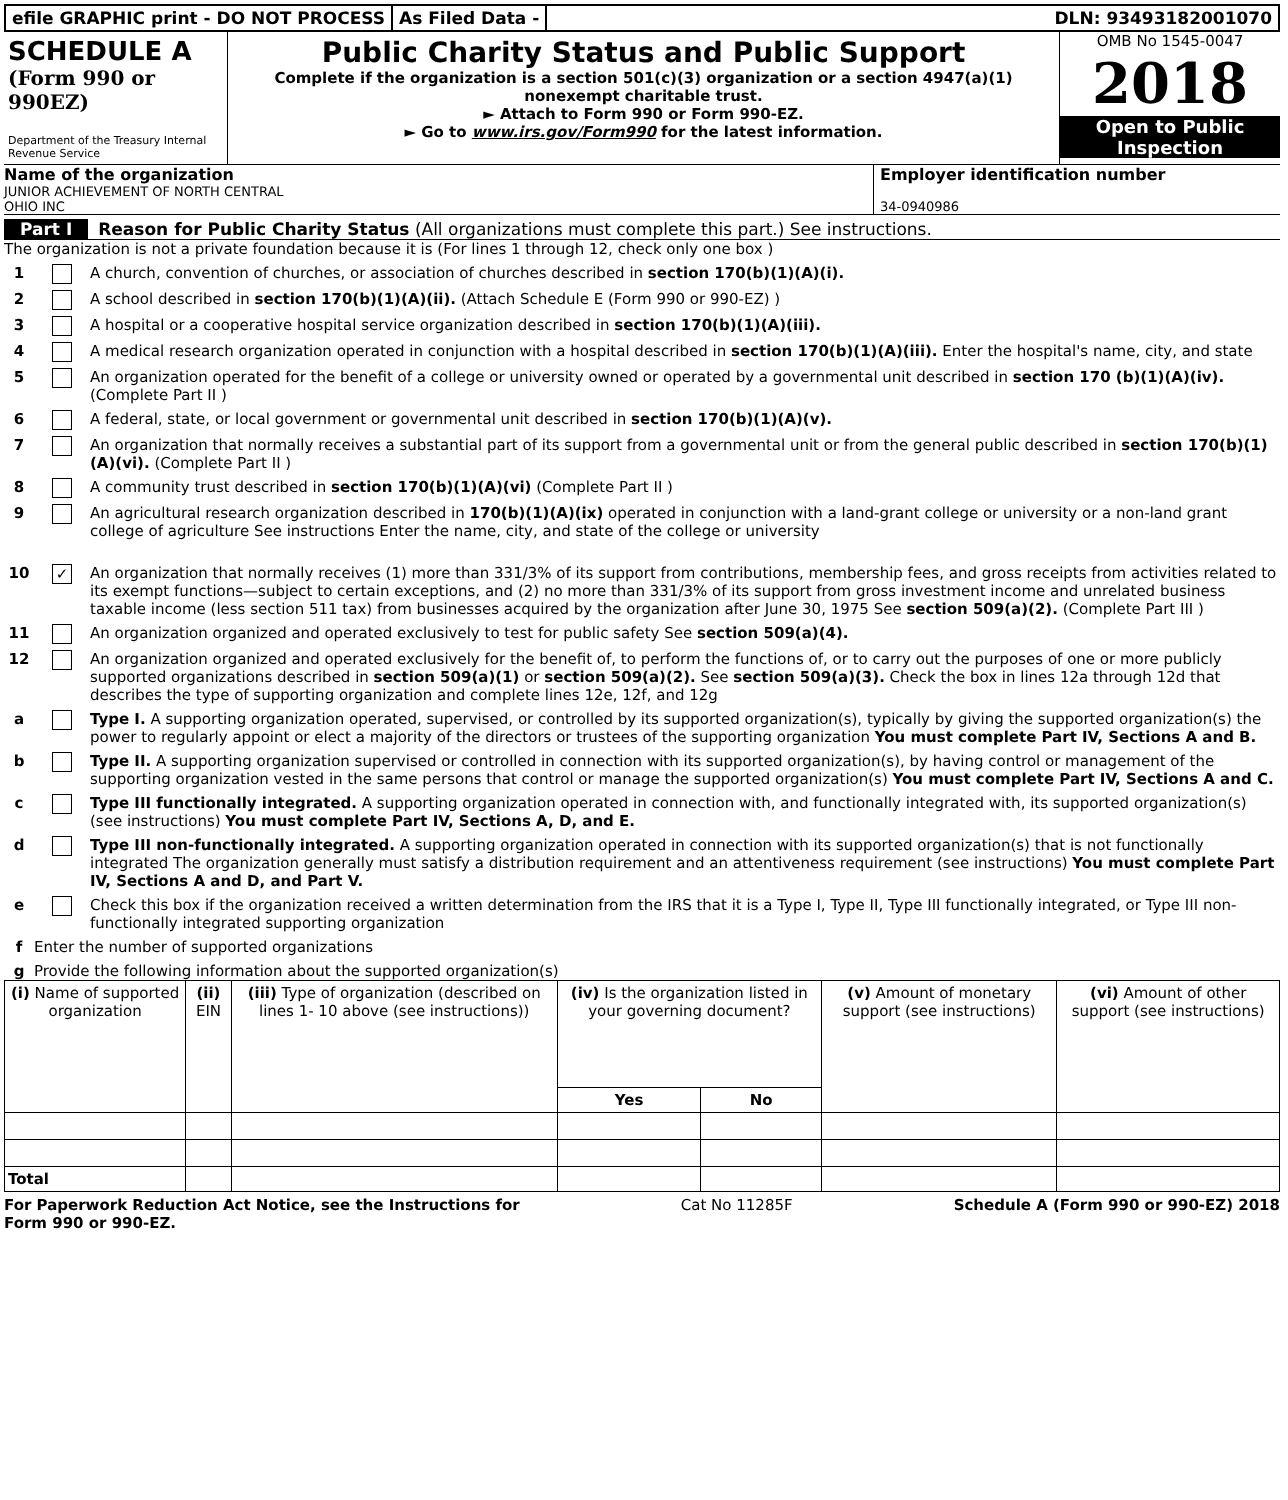efile GRAPHIC print - DO NOT PROCESS
As Filed Data - DLN: 93493182001070
SCHEDULE A
(Form 990 or 990EZ)
Department of the Treasury Internal Revenue Service
Public Charity Status and Public Support
Complete if the organization is a section 501(c)(3) organization or a section 4947(a)(1) nonexempt charitable trust.
► Attach to Form 990 or Form 990-EZ.
► Go to www.irs.gov/Form990 for the latest information.
OMB No 1545-0047
2018
Open to Public Inspection
Name of the organization
JUNIOR ACHIEVEMENT OF NORTH CENTRAL
OHIO INC
Employer identification number
34-0940986
Part I Reason for Public Charity Status (All organizations must complete this part.) See instructions.
The organization is not a private foundation because it is (For lines 1 through 12, check only one box )
1 A church, convention of churches, or association of churches described in section 170(b)(1)(A)(i).
2 A school described in section 170(b)(1)(A)(ii). (Attach Schedule E (Form 990 or 990-EZ) )
3 A hospital or a cooperative hospital service organization described in section 170(b)(1)(A)(iii).
4 A medical research organization operated in conjunction with a hospital described in section 170(b)(1)(A)(iii). Enter the hospital's name, city, and state
5 An organization operated for the benefit of a college or university owned or operated by a governmental unit described in section 170 (b)(1)(A)(iv). (Complete Part II )
6 A federal, state, or local government or governmental unit described in section 170(b)(1)(A)(v).
7 An organization that normally receives a substantial part of its support from a governmental unit or from the general public described in section 170(b)(1)(A)(vi). (Complete Part II )
8 A community trust described in section 170(b)(1)(A)(vi) (Complete Part II )
9 An agricultural research organization described in 170(b)(1)(A)(ix) operated in conjunction with a land-grant college or university or a non-land grant college of agriculture See instructions Enter the name, city, and state of the college or university
10
✓
An organization that normally receives (1) more than 331/3% of its support from contributions, membership fees, and gross receipts from activities related to its exempt functions—subject to certain exceptions, and (2) no more than 331/3% of its support from gross investment income and unrelated business taxable income (less section 511 tax) from businesses acquired by the organization after June 30, 1975 See section 509(a)(2). (Complete Part III )
11 An organization organized and operated exclusively to test for public safety See section 509(a)(4).
12 An organization organized and operated exclusively for the benefit of, to perform the functions of, or to carry out the purposes of one or more publicly supported organizations described in section 509(a)(1) or section 509(a)(2). See section 509(a)(3). Check the box in lines 12a through 12d that describes the type of supporting organization and complete lines 12e, 12f, and 12g
a Type I. A supporting organization operated, supervised, or controlled by its supported organization(s), typically by giving the supported organization(s) the power to regularly appoint or elect a majority of the directors or trustees of the supporting organization You must complete Part IV, Sections A and B.
b Type II. A supporting organization supervised or controlled in connection with its supported organization(s), by having control or management of the supporting organization vested in the same persons that control or manage the supported organization(s) You must complete Part IV, Sections A and C.
c Type III functionally integrated. A supporting organization operated in connection with, and functionally integrated with, its supported organization(s) (see instructions) You must complete Part IV, Sections A, D, and E.
d Type III non-functionally integrated. A supporting organization operated in connection with its supported organization(s) that is not functionally integrated The organization generally must satisfy a distribution requirement and an attentiveness requirement (see instructions) You must complete Part IV, Sections A and D, and Part V.
e Check this box if the organization received a written determination from the IRS that it is a Type I, Type II, Type III functionally integrated, or Type III non-functionally integrated supporting organization
f Enter the number of supported organizations
g Provide the following information about the supported organization(s)
| (i) Name of supported organization | (ii) EIN | (iii) Type of organization (described on lines 1- 10 above (see instructions)) | (iv) Is the organization listed in your governing document? | | (v) Amount of monetary support (see instructions) | (vi) Amount of other support (see instructions) |
| --- | --- | --- | --- | --- | --- | --- |
| | | | Yes | No | | |
| Total | | | | | | |
For Paperwork Reduction Act Notice, see the Instructions for
Form 990 or 990-EZ. Cat No 11285F Schedule A (Form 990 or 990-EZ) 2018